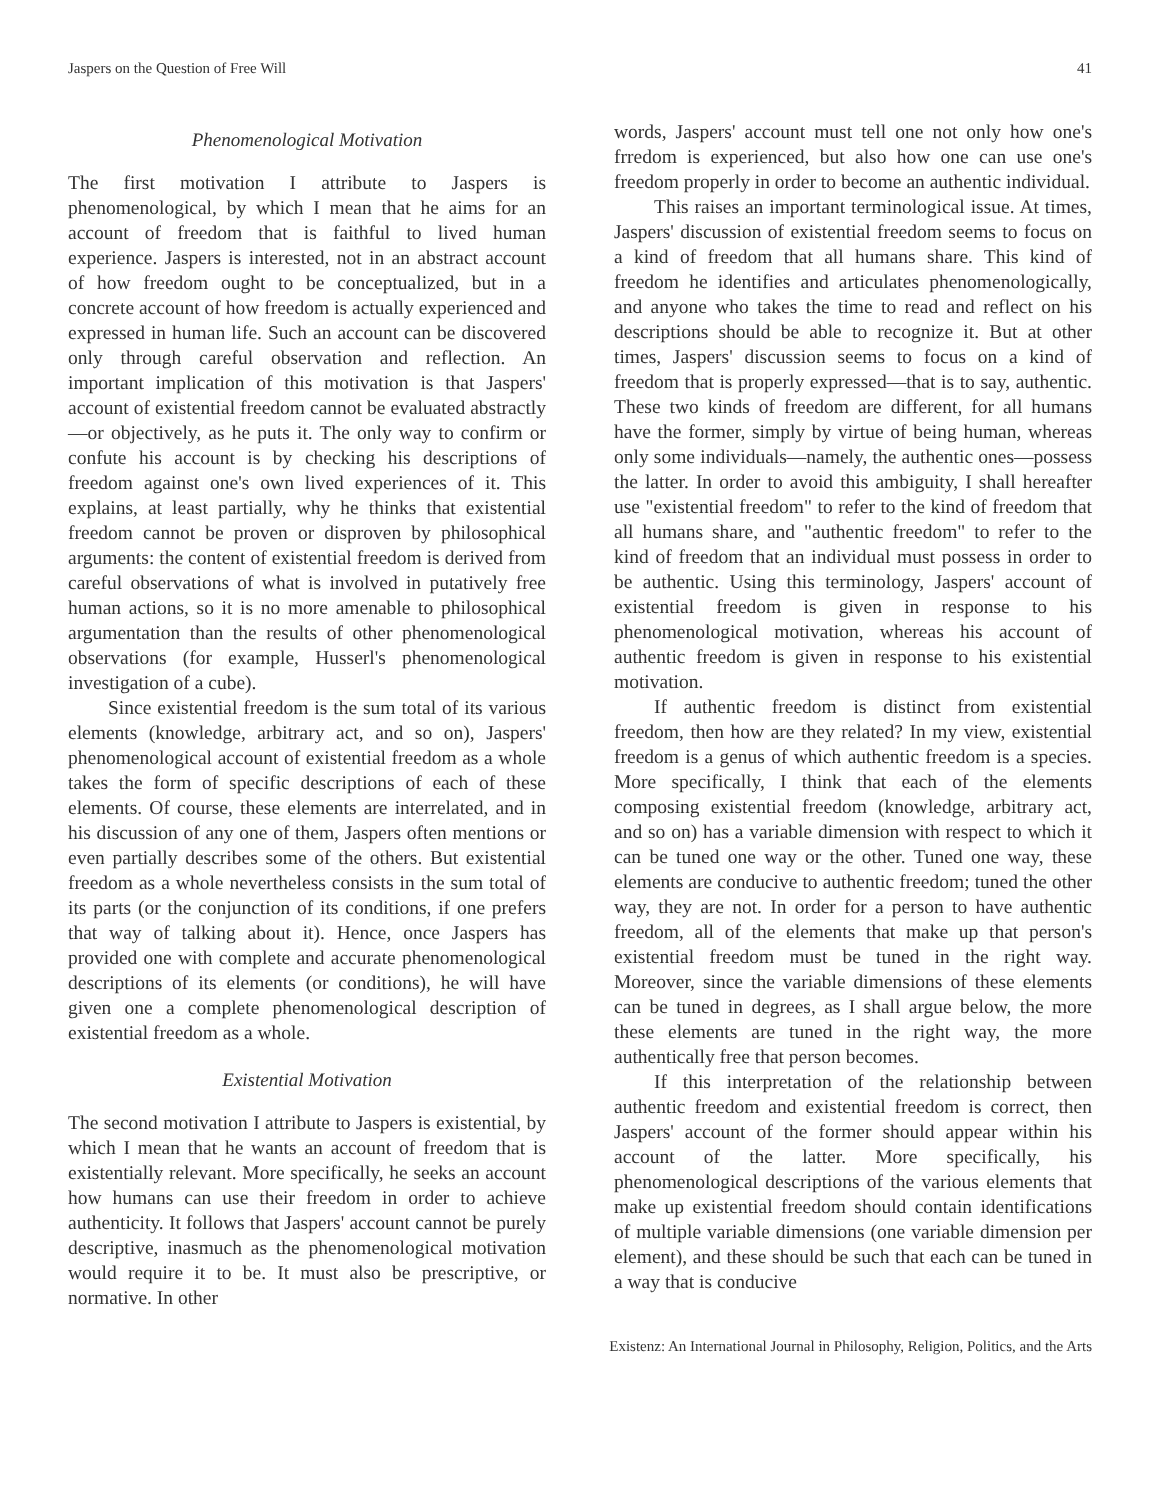Jaspers on the Question of Free Will 41
Phenomenological Motivation
The first motivation I attribute to Jaspers is phenomenological, by which I mean that he aims for an account of freedom that is faithful to lived human experience. Jaspers is interested, not in an abstract account of how freedom ought to be conceptualized, but in a concrete account of how freedom is actually experienced and expressed in human life. Such an account can be discovered only through careful observation and reflection. An important implication of this motivation is that Jaspers' account of existential freedom cannot be evaluated abstractly—or objectively, as he puts it. The only way to confirm or confute his account is by checking his descriptions of freedom against one's own lived experiences of it. This explains, at least partially, why he thinks that existential freedom cannot be proven or disproven by philosophical arguments: the content of existential freedom is derived from careful observations of what is involved in putatively free human actions, so it is no more amenable to philosophical argumentation than the results of other phenomenological observations (for example, Husserl's phenomenological investigation of a cube).
Since existential freedom is the sum total of its various elements (knowledge, arbitrary act, and so on), Jaspers' phenomenological account of existential freedom as a whole takes the form of specific descriptions of each of these elements. Of course, these elements are interrelated, and in his discussion of any one of them, Jaspers often mentions or even partially describes some of the others. But existential freedom as a whole nevertheless consists in the sum total of its parts (or the conjunction of its conditions, if one prefers that way of talking about it). Hence, once Jaspers has provided one with complete and accurate phenomenological descriptions of its elements (or conditions), he will have given one a complete phenomenological description of existential freedom as a whole.
Existential Motivation
The second motivation I attribute to Jaspers is existential, by which I mean that he wants an account of freedom that is existentially relevant. More specifically, he seeks an account how humans can use their freedom in order to achieve authenticity. It follows that Jaspers' account cannot be purely descriptive, inasmuch as the phenomenological motivation would require it to be. It must also be prescriptive, or normative. In other
words, Jaspers' account must tell one not only how one's frredom is experienced, but also how one can use one's freedom properly in order to become an authentic individual.
This raises an important terminological issue. At times, Jaspers' discussion of existential freedom seems to focus on a kind of freedom that all humans share. This kind of freedom he identifies and articulates phenomenologically, and anyone who takes the time to read and reflect on his descriptions should be able to recognize it. But at other times, Jaspers' discussion seems to focus on a kind of freedom that is properly expressed—that is to say, authentic. These two kinds of freedom are different, for all humans have the former, simply by virtue of being human, whereas only some individuals—namely, the authentic ones—possess the latter. In order to avoid this ambiguity, I shall hereafter use "existential freedom" to refer to the kind of freedom that all humans share, and "authentic freedom" to refer to the kind of freedom that an individual must possess in order to be authentic. Using this terminology, Jaspers' account of existential freedom is given in response to his phenomenological motivation, whereas his account of authentic freedom is given in response to his existential motivation.
If authentic freedom is distinct from existential freedom, then how are they related? In my view, existential freedom is a genus of which authentic freedom is a species. More specifically, I think that each of the elements composing existential freedom (knowledge, arbitrary act, and so on) has a variable dimension with respect to which it can be tuned one way or the other. Tuned one way, these elements are conducive to authentic freedom; tuned the other way, they are not. In order for a person to have authentic freedom, all of the elements that make up that person's existential freedom must be tuned in the right way. Moreover, since the variable dimensions of these elements can be tuned in degrees, as I shall argue below, the more these elements are tuned in the right way, the more authentically free that person becomes.
If this interpretation of the relationship between authentic freedom and existential freedom is correct, then Jaspers' account of the former should appear within his account of the latter. More specifically, his phenomenological descriptions of the various elements that make up existential freedom should contain identifications of multiple variable dimensions (one variable dimension per element), and these should be such that each can be tuned in a way that is conducive
Existenz: An International Journal in Philosophy, Religion, Politics, and the Arts